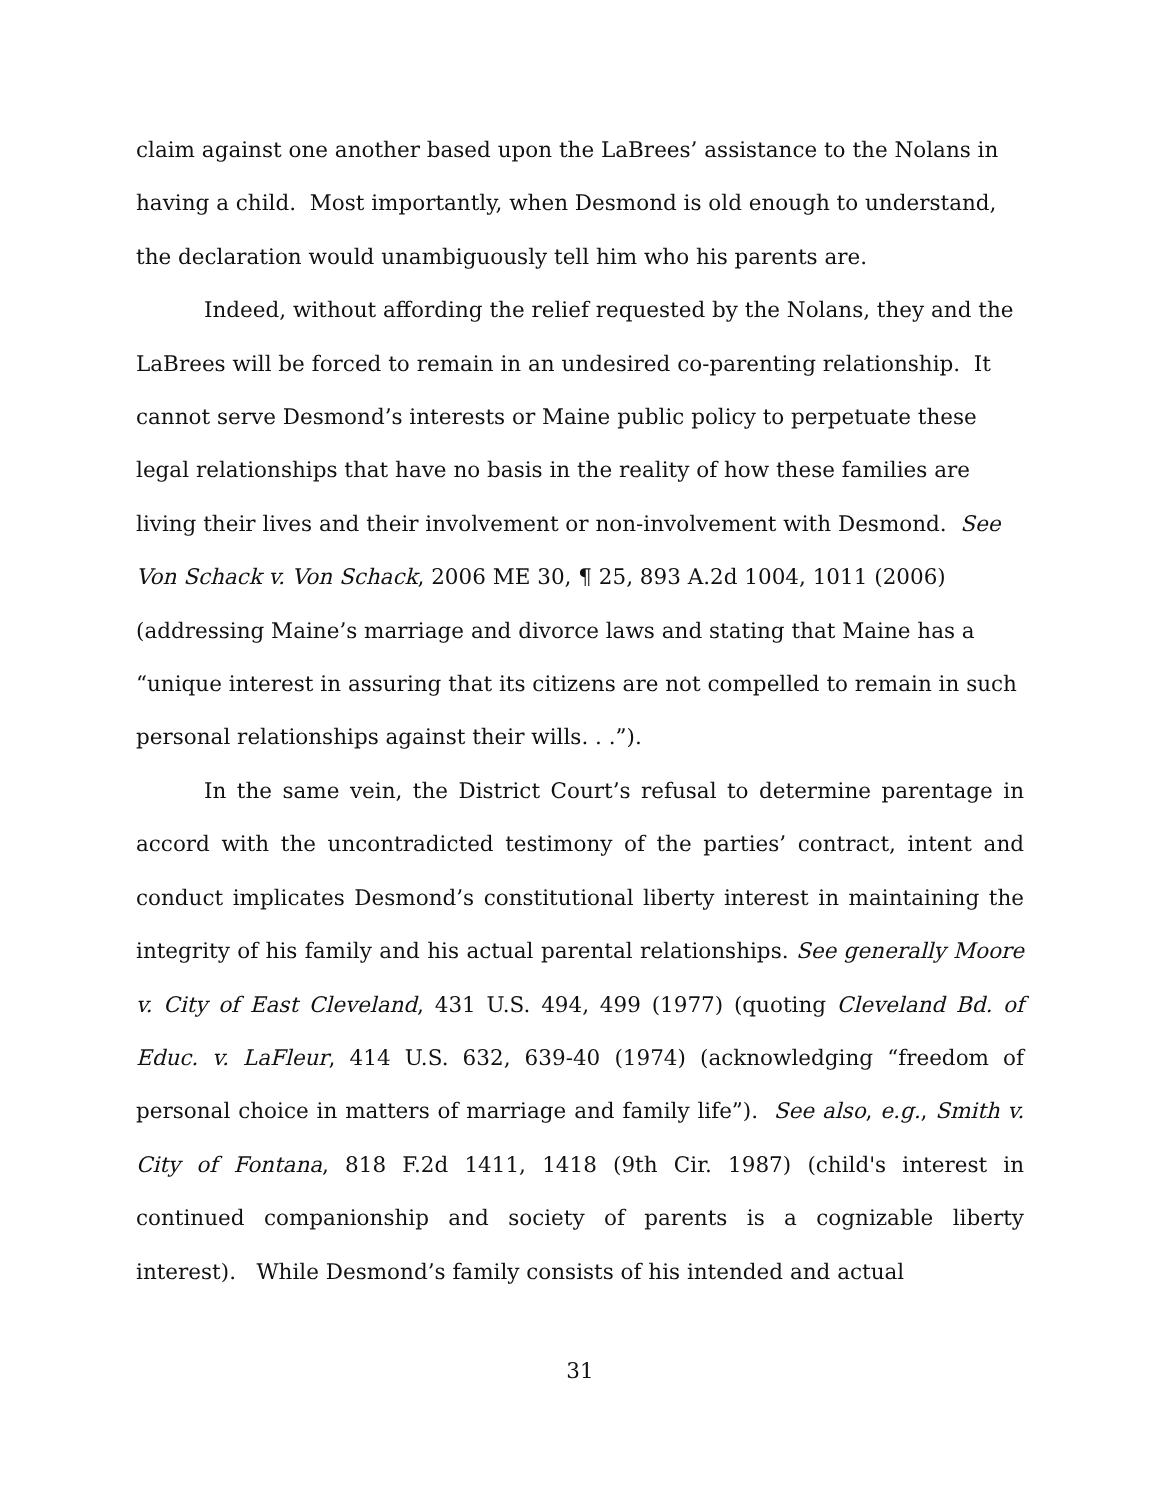claim against one another based upon the LaBrees’ assistance to the Nolans in having a child. Most importantly, when Desmond is old enough to understand, the declaration would unambiguously tell him who his parents are.
Indeed, without affording the relief requested by the Nolans, they and the LaBrees will be forced to remain in an undesired co-parenting relationship. It cannot serve Desmond’s interests or Maine public policy to perpetuate these legal relationships that have no basis in the reality of how these families are living their lives and their involvement or non-involvement with Desmond. See Von Schack v. Von Schack, 2006 ME 30, ¶ 25, 893 A.2d 1004, 1011 (2006) (addressing Maine’s marriage and divorce laws and stating that Maine has a “unique interest in assuring that its citizens are not compelled to remain in such personal relationships against their wills. . .”).
In the same vein, the District Court’s refusal to determine parentage in accord with the uncontradicted testimony of the parties’ contract, intent and conduct implicates Desmond’s constitutional liberty interest in maintaining the integrity of his family and his actual parental relationships. See generally Moore v. City of East Cleveland, 431 U.S. 494, 499 (1977) (quoting Cleveland Bd. of Educ. v. LaFleur, 414 U.S. 632, 639-40 (1974) (acknowledging “freedom of personal choice in matters of marriage and family life”). See also, e.g., Smith v. City of Fontana, 818 F.2d 1411, 1418 (9th Cir. 1987) (child's interest in continued companionship and society of parents is a cognizable liberty interest). While Desmond’s family consists of his intended and actual
31